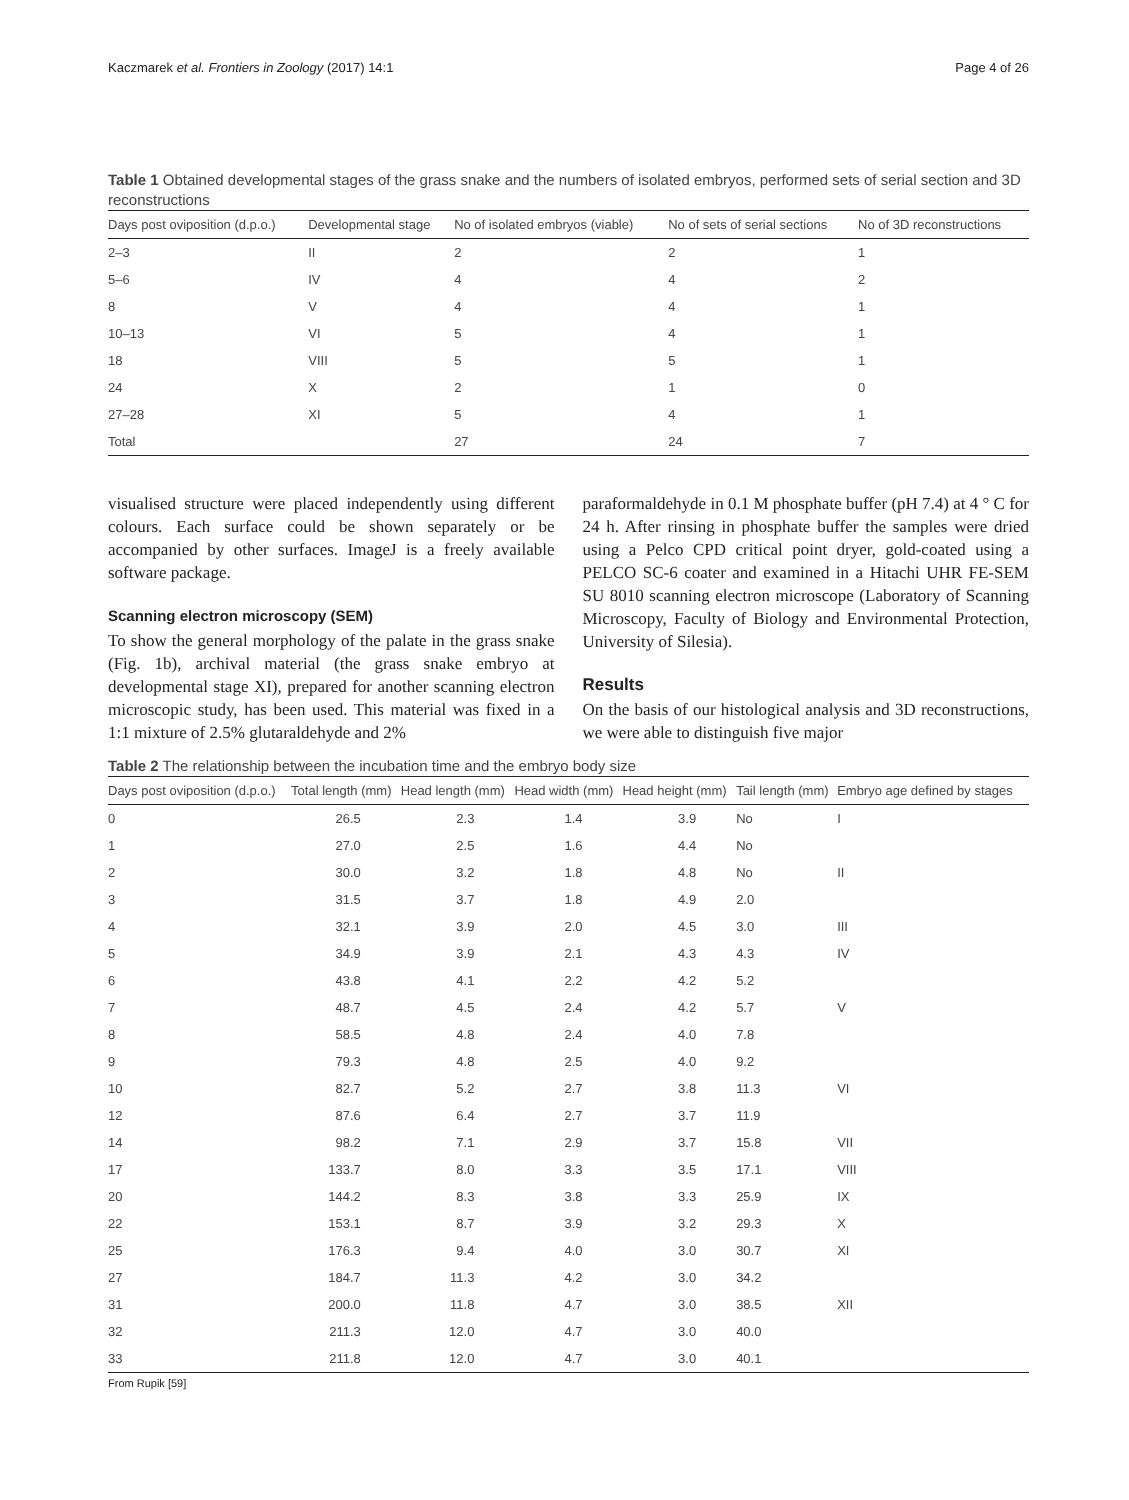Kaczmarek et al. Frontiers in Zoology (2017) 14:1 Page 4 of 26
Table 1 Obtained developmental stages of the grass snake and the numbers of isolated embryos, performed sets of serial section and 3D reconstructions
| Days post oviposition (d.p.o.) | Developmental stage | No of isolated embryos (viable) | No of sets of serial sections | No of 3D reconstructions |
| --- | --- | --- | --- | --- |
| 2–3 | II | 2 | 2 | 1 |
| 5–6 | IV | 4 | 4 | 2 |
| 8 | V | 4 | 4 | 1 |
| 10–13 | VI | 5 | 4 | 1 |
| 18 | VIII | 5 | 5 | 1 |
| 24 | X | 2 | 1 | 0 |
| 27–28 | XI | 5 | 4 | 1 |
| Total | | 27 | 24 | 7 |
visualised structure were placed independently using different colours. Each surface could be shown separately or be accompanied by other surfaces. ImageJ is a freely available software package.
Scanning electron microscopy (SEM)
To show the general morphology of the palate in the grass snake (Fig. 1b), archival material (the grass snake embryo at developmental stage XI), prepared for another scanning electron microscopic study, has been used. This material was fixed in a 1:1 mixture of 2.5% glutaraldehyde and 2%
paraformaldehyde in 0.1 M phosphate buffer (pH 7.4) at 4 ° C for 24 h. After rinsing in phosphate buffer the samples were dried using a Pelco CPD critical point dryer, gold-coated using a PELCO SC-6 coater and examined in a Hitachi UHR FE-SEM SU 8010 scanning electron microscope (Laboratory of Scanning Microscopy, Faculty of Biology and Environmental Protection, University of Silesia).
Results
On the basis of our histological analysis and 3D reconstructions, we were able to distinguish five major
Table 2 The relationship between the incubation time and the embryo body size
| Days post oviposition (d.p.o.) | Total length (mm) | Head length (mm) | Head width (mm) | Head height (mm) | Tail length (mm) | Embryo age defined by stages |
| --- | --- | --- | --- | --- | --- | --- |
| 0 | 26.5 | 2.3 | 1.4 | 3.9 | No | I |
| 1 | 27.0 | 2.5 | 1.6 | 4.4 | No | |
| 2 | 30.0 | 3.2 | 1.8 | 4.8 | No | II |
| 3 | 31.5 | 3.7 | 1.8 | 4.9 | 2.0 | |
| 4 | 32.1 | 3.9 | 2.0 | 4.5 | 3.0 | III |
| 5 | 34.9 | 3.9 | 2.1 | 4.3 | 4.3 | IV |
| 6 | 43.8 | 4.1 | 2.2 | 4.2 | 5.2 | |
| 7 | 48.7 | 4.5 | 2.4 | 4.2 | 5.7 | V |
| 8 | 58.5 | 4.8 | 2.4 | 4.0 | 7.8 | |
| 9 | 79.3 | 4.8 | 2.5 | 4.0 | 9.2 | |
| 10 | 82.7 | 5.2 | 2.7 | 3.8 | 11.3 | VI |
| 12 | 87.6 | 6.4 | 2.7 | 3.7 | 11.9 | |
| 14 | 98.2 | 7.1 | 2.9 | 3.7 | 15.8 | VII |
| 17 | 133.7 | 8.0 | 3.3 | 3.5 | 17.1 | VIII |
| 20 | 144.2 | 8.3 | 3.8 | 3.3 | 25.9 | IX |
| 22 | 153.1 | 8.7 | 3.9 | 3.2 | 29.3 | X |
| 25 | 176.3 | 9.4 | 4.0 | 3.0 | 30.7 | XI |
| 27 | 184.7 | 11.3 | 4.2 | 3.0 | 34.2 | |
| 31 | 200.0 | 11.8 | 4.7 | 3.0 | 38.5 | XII |
| 32 | 211.3 | 12.0 | 4.7 | 3.0 | 40.0 | |
| 33 | 211.8 | 12.0 | 4.7 | 3.0 | 40.1 | |
From Rupik [59]